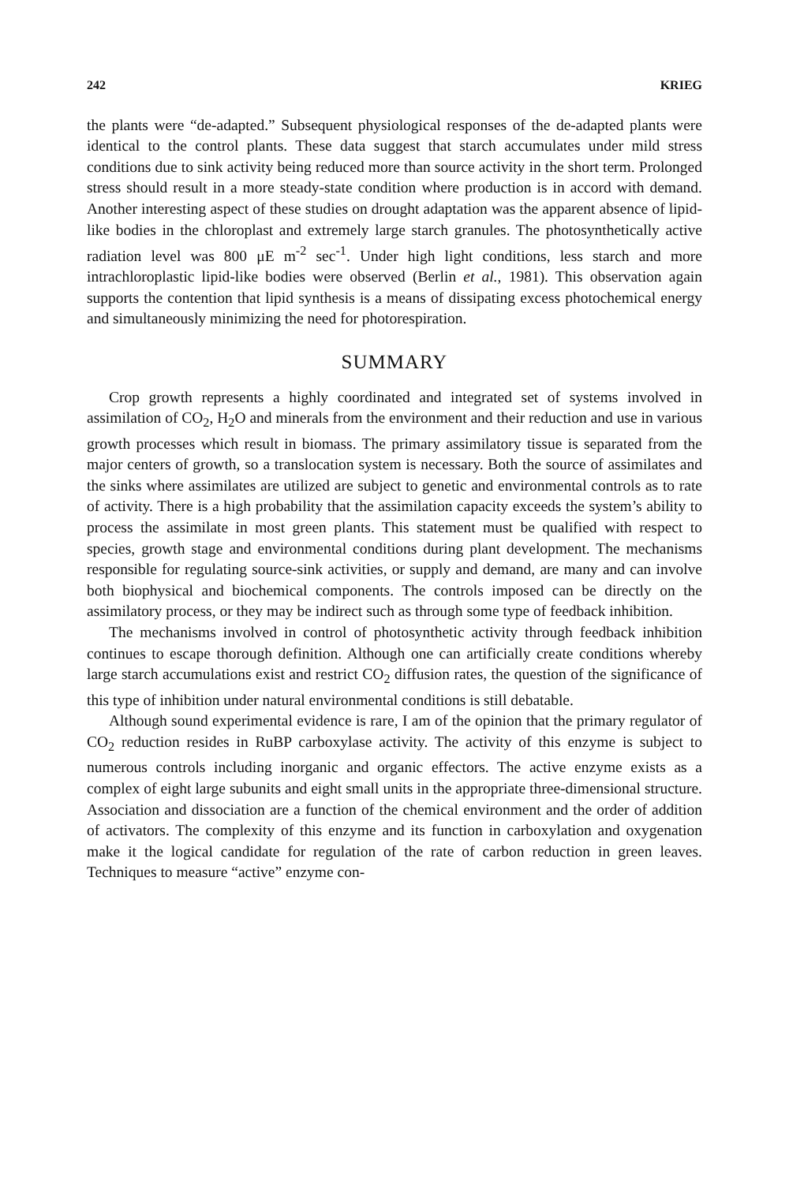242 KRIEG
the plants were “de-adapted.” Subsequent physiological responses of the de-adapted plants were identical to the control plants. These data suggest that starch accumulates under mild stress conditions due to sink activity being reduced more than source activity in the short term. Prolonged stress should result in a more steady-state condition where production is in accord with demand. Another interesting aspect of these studies on drought adaptation was the apparent absence of lipid-like bodies in the chloroplast and extremely large starch granules. The photosynthetically active radiation level was 800 μE m<sup>-2</sup> sec<sup>-1</sup>. Under high light conditions, less starch and more intrachloroplastic lipid-like bodies were observed (Berlin et al., 1981). This observation again supports the contention that lipid synthesis is a means of dissipating excess photochemical energy and simultaneously minimizing the need for photorespiration.
SUMMARY
Crop growth represents a highly coordinated and integrated set of systems involved in assimilation of CO<sub>2</sub>, H<sub>2</sub>O and minerals from the environment and their reduction and use in various growth processes which result in biomass. The primary assimilatory tissue is separated from the major centers of growth, so a translocation system is necessary. Both the source of assimilates and the sinks where assimilates are utilized are subject to genetic and environmental controls as to rate of activity. There is a high probability that the assimilation capacity exceeds the system’s ability to process the assimilate in most green plants. This statement must be qualified with respect to species, growth stage and environmental conditions during plant development. The mechanisms responsible for regulating source-sink activities, or supply and demand, are many and can involve both biophysical and biochemical components. The controls imposed can be directly on the assimilatory process, or they may be indirect such as through some type of feedback inhibition.
The mechanisms involved in control of photosynthetic activity through feedback inhibition continues to escape thorough definition. Although one can artificially create conditions whereby large starch accumulations exist and restrict CO<sub>2</sub> diffusion rates, the question of the significance of this type of inhibition under natural environmental conditions is still debatable.
Although sound experimental evidence is rare, I am of the opinion that the primary regulator of CO<sub>2</sub> reduction resides in RuBP carboxylase activity. The activity of this enzyme is subject to numerous controls including inorganic and organic effectors. The active enzyme exists as a complex of eight large subunits and eight small units in the appropriate three-dimensional structure. Association and dissociation are a function of the chemical environment and the order of addition of activators. The complexity of this enzyme and its function in carboxylation and oxygenation make it the logical candidate for regulation of the rate of carbon reduction in green leaves. Techniques to measure “active” enzyme con-